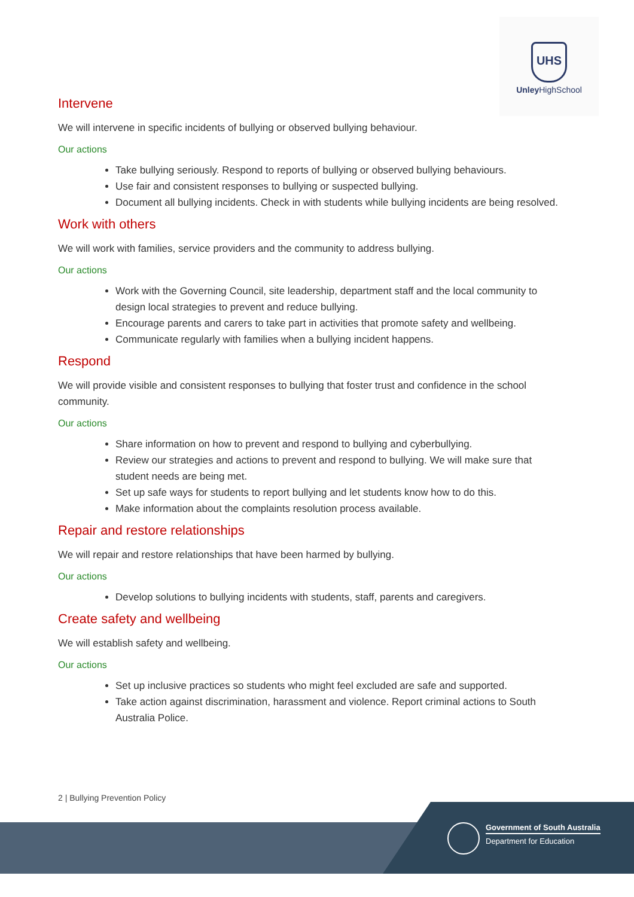UHS
Unley HighSchool
Intervene
We will intervene in specific incidents of bullying or observed bullying behaviour.
Our actions
Take bullying seriously. Respond to reports of bullying or observed bullying behaviours.
Use fair and consistent responses to bullying or suspected bullying.
Document all bullying incidents. Check in with students while bullying incidents are being resolved.
Work with others
We will work with families, service providers and the community to address bullying.
Our actions
Work with the Governing Council, site leadership, department staff and the local community to design local strategies to prevent and reduce bullying.
Encourage parents and carers to take part in activities that promote safety and wellbeing.
Communicate regularly with families when a bullying incident happens.
Respond
We will provide visible and consistent responses to bullying that foster trust and confidence in the school community.
Our actions
Share information on how to prevent and respond to bullying and cyberbullying.
Review our strategies and actions to prevent and respond to bullying. We will make sure that student needs are being met.
Set up safe ways for students to report bullying and let students know how to do this.
Make information about the complaints resolution process available.
Repair and restore relationships
We will repair and restore relationships that have been harmed by bullying.
Our actions
Develop solutions to bullying incidents with students, staff, parents and caregivers.
Create safety and wellbeing
We will establish safety and wellbeing.
Our actions
Set up inclusive practices so students who might feel excluded are safe and supported.
Take action against discrimination, harassment and violence. Report criminal actions to South Australia Police.
2 | Bullying Prevention Policy
Government of South Australia
Department for Education